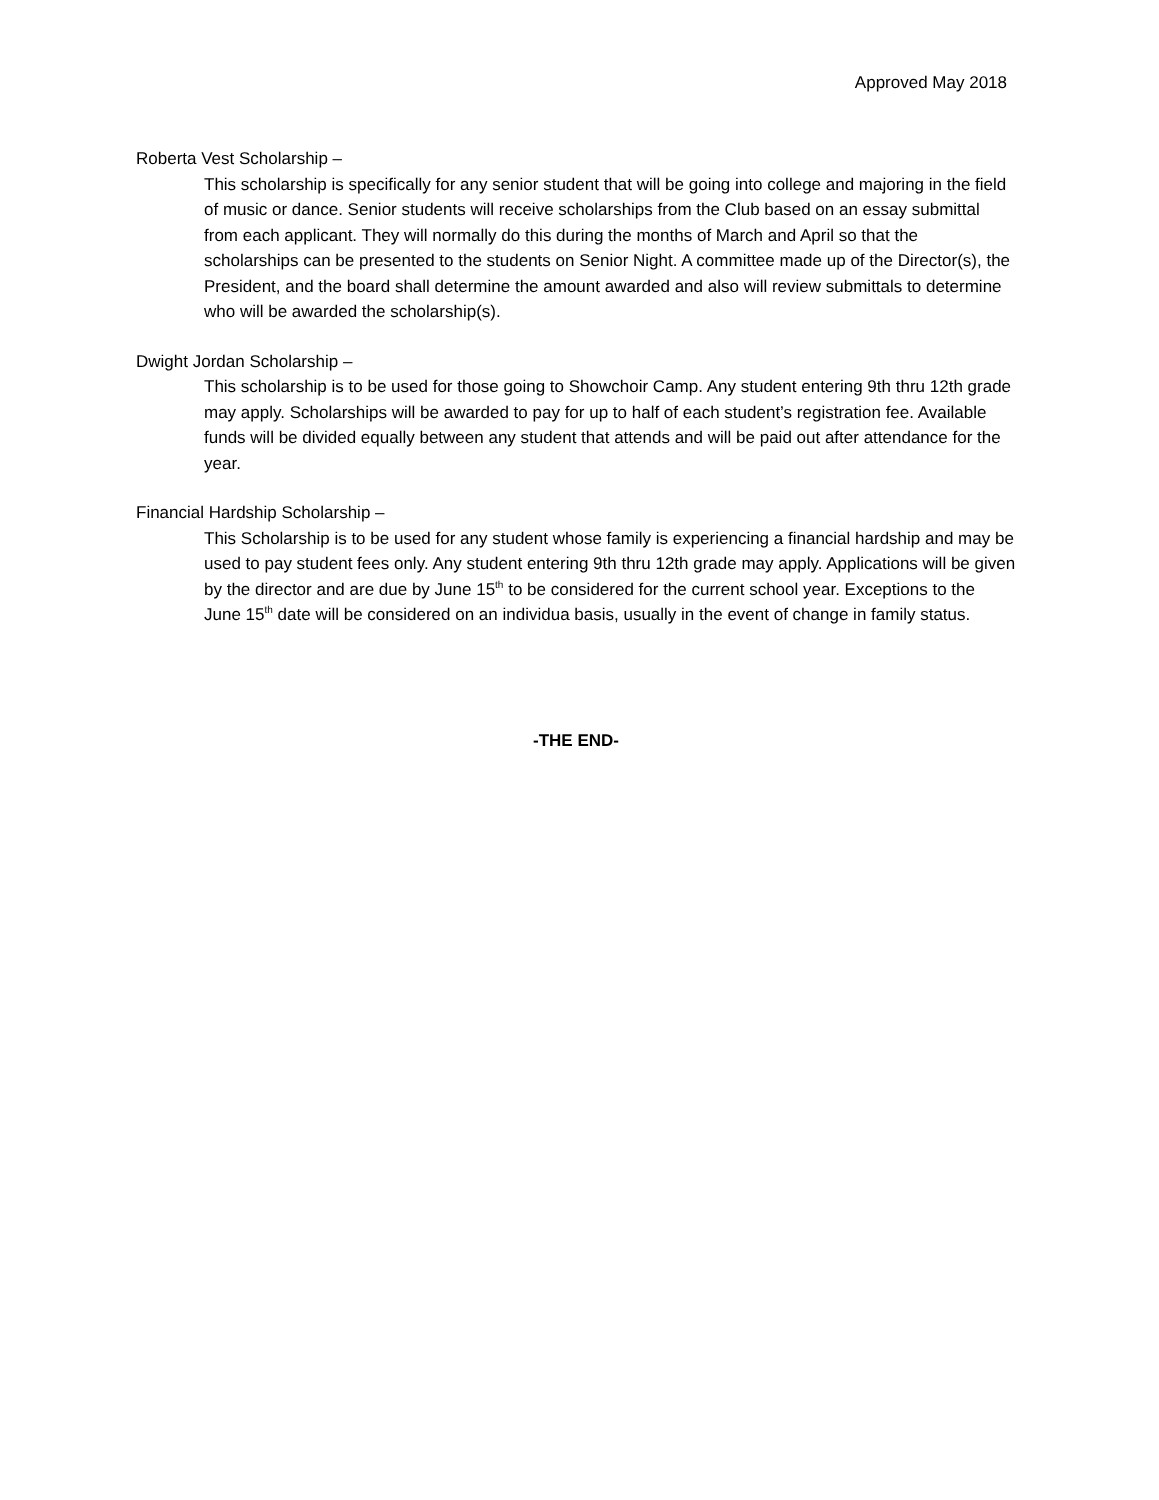Approved May 2018
Roberta Vest Scholarship –
This scholarship is specifically for any senior student that will be going into college and majoring in the field of music or dance. Senior students will receive scholarships from the Club based on an essay submittal from each applicant. They will normally do this during the months of March and April so that the scholarships can be presented to the students on Senior Night. A committee made up of the Director(s), the President, and the board shall determine the amount awarded and also will review submittals to determine who will be awarded the scholarship(s).
Dwight Jordan Scholarship –
This scholarship is to be used for those going to Showchoir Camp. Any student entering 9th thru 12th grade may apply. Scholarships will be awarded to pay for up to half of each student’s registration fee. Available funds will be divided equally between any student that attends and will be paid out after attendance for the year.
Financial Hardship Scholarship –
This Scholarship is to be used for any student whose family is experiencing a financial hardship and may be used to pay student fees only. Any student entering 9th thru 12th grade may apply. Applications will be given by the director and are due by June 15<sup>th</sup> to be considered for the current school year. Exceptions to the June 15<sup>th</sup> date will be considered on an individua basis, usually in the event of change in family status.
-THE END-